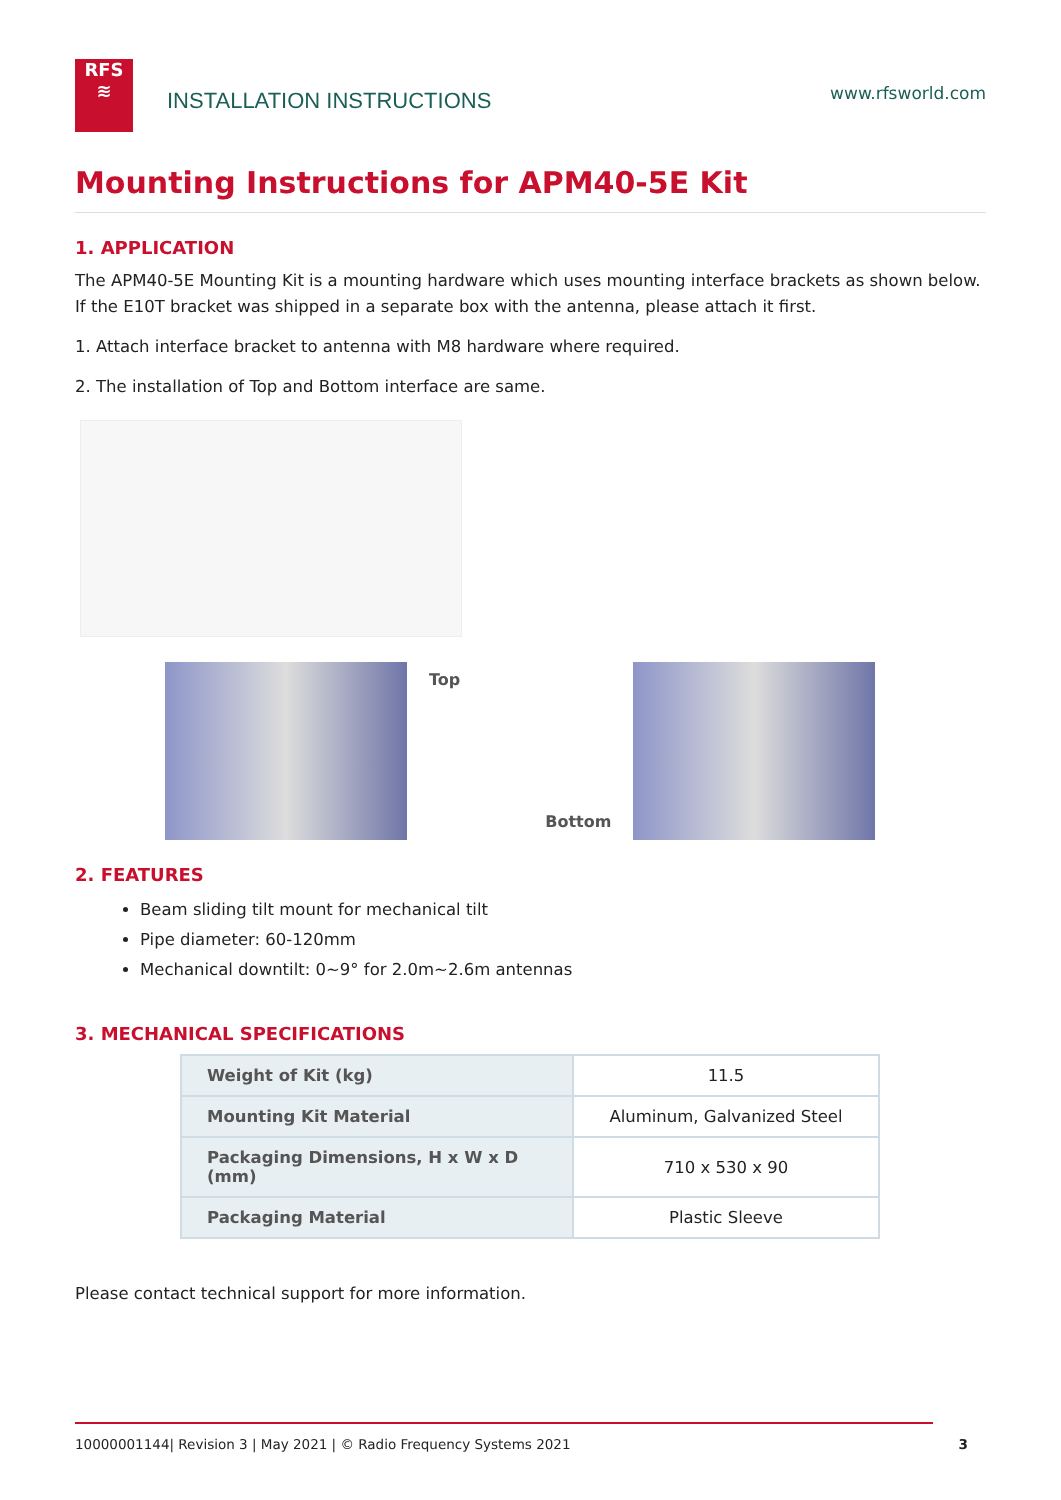RFS
≋
INSTALLATION INSTRUCTIONS
www.rfsworld.com
Mounting Instructions for APM40-5E Kit
1. APPLICATION
The APM40-5E Mounting Kit is a mounting hardware which uses mounting interface brackets as shown below. If the E10T bracket was shipped in a separate box with the antenna, please attach it first.
1. Attach interface bracket to antenna with M8 hardware where required.
2. The installation of Top and Bottom interface are same.
Top
Bottom
2. FEATURES
Beam sliding tilt mount for mechanical tilt
Pipe diameter: 60-120mm
Mechanical downtilt: 0~9° for 2.0m~2.6m antennas
3. MECHANICAL SPECIFICATIONS
| Weight of Kit (kg) | 11.5 |
| Mounting Kit Material | Aluminum, Galvanized Steel |
| Packaging Dimensions, H x W x D (mm) | 710 x 530 x 90 |
| Packaging Material | Plastic Sleeve |
Please contact technical support for more information.
10000001144| Revision 3 | May 2021 | © Radio Frequency Systems 2021 3